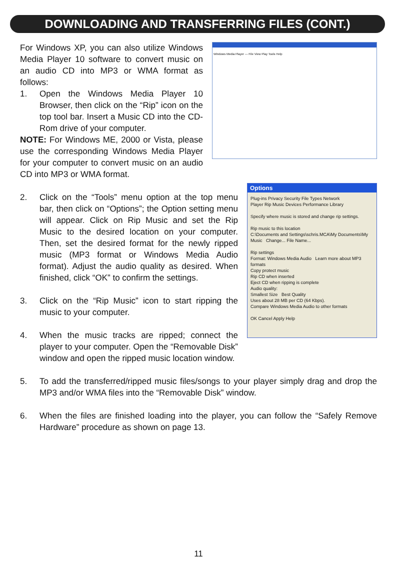DOWNLOADING AND TRANSFERRING FILES (CONT.)
Windows Media Player — File View Play Tools Help
For Windows XP, you can also utilize Windows Media Player 10 software to convert music on an audio CD into MP3 or WMA format as follows:
1. Open the Windows Media Player 10 Browser, then click on the “Rip” icon on the top tool bar. Insert a Music CD into the CD-Rom drive of your computer.
NOTE: For Windows ME, 2000 or Vista, please use the corresponding Windows Media Player for your computer to convert music on an audio CD into MP3 or WMA format.
Options
Plug-ins Privacy Security File Types Network
Player Rip Music Devices Performance Library
Specify where music is stored and change rip settings.
Rip music to this location
C:\Documents and Settings\schris.MCA\My Documents\My Music Change... File Name...
Rip settings
Format: Windows Media Audio Learn more about MP3 formats
Copy protect music
Rip CD when inserted
Eject CD when ripping is complete
Audio quality:
Smallest Size Best Quality
Uses about 28 MB per CD (64 Kbps).
Compare Windows Media Audio to other formats
OK Cancel Apply Help
2. Click on the “Tools” menu option at the top menu bar, then click on “Options”; the Option setting menu will appear. Click on Rip Music and set the Rip Music to the desired location on your computer. Then, set the desired format for the newly ripped music (MP3 format or Windows Media Audio format). Adjust the audio quality as desired. When finished, click “OK” to confirm the settings.
3. Click on the “Rip Music” icon to start ripping the music to your computer.
4. When the music tracks are ripped; connect the player to your computer. Open the “Removable Disk” window and open the ripped music location window.
5. To add the transferred/ripped music files/songs to your player simply drag and drop the MP3 and/or WMA files into the “Removable Disk” window.
6. When the files are finished loading into the player, you can follow the “Safely Remove Hardware” procedure as shown on page 13.
11